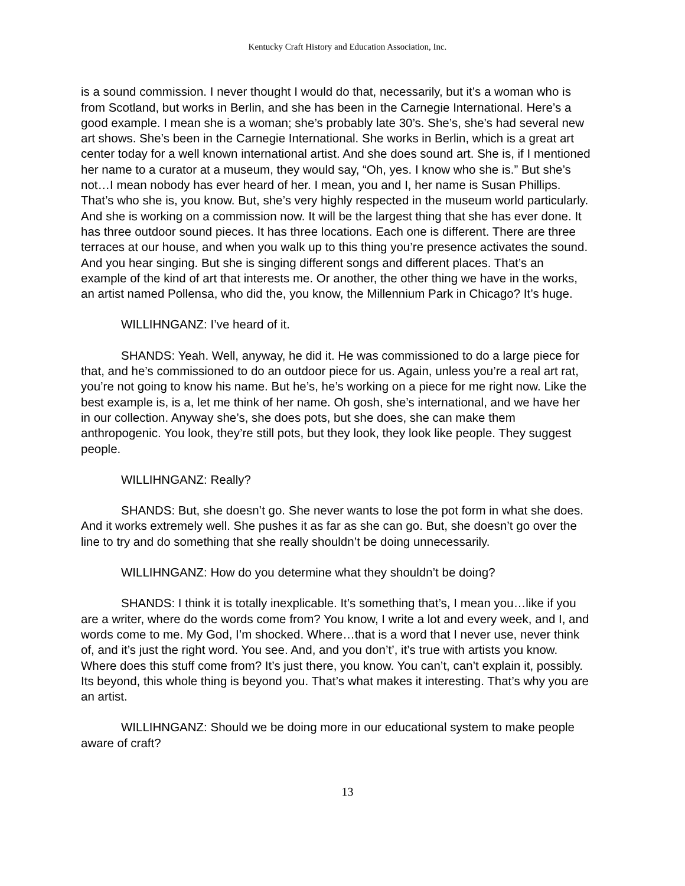Kentucky Craft History and Education Association, Inc.
is a sound commission. I never thought I would do that, necessarily, but it’s a woman who is from Scotland, but works in Berlin, and she has been in the Carnegie International. Here’s a good example. I mean she is a woman; she’s probably late 30’s. She’s, she’s had several new art shows. She’s been in the Carnegie International. She works in Berlin, which is a great art center today for a well known international artist. And she does sound art. She is, if I mentioned her name to a curator at a museum, they would say, “Oh, yes. I know who she is.” But she’s not…I mean nobody has ever heard of her. I mean, you and I, her name is Susan Phillips. That’s who she is, you know. But, she’s very highly respected in the museum world particularly. And she is working on a commission now. It will be the largest thing that she has ever done. It has three outdoor sound pieces. It has three locations. Each one is different. There are three terraces at our house, and when you walk up to this thing you’re presence activates the sound. And you hear singing. But she is singing different songs and different places. That’s an example of the kind of art that interests me. Or another, the other thing we have in the works, an artist named Pollensa, who did the, you know, the Millennium Park in Chicago? It’s huge.
WILLIHNGANZ: I’ve heard of it.
SHANDS: Yeah. Well, anyway, he did it. He was commissioned to do a large piece for that, and he’s commissioned to do an outdoor piece for us. Again, unless you’re a real art rat, you’re not going to know his name. But he’s, he’s working on a piece for me right now. Like the best example is, is a, let me think of her name. Oh gosh, she’s international, and we have her in our collection. Anyway she’s, she does pots, but she does, she can make them anthropogenic. You look, they’re still pots, but they look, they look like people. They suggest people.
WILLIHNGANZ: Really?
SHANDS: But, she doesn’t go. She never wants to lose the pot form in what she does. And it works extremely well. She pushes it as far as she can go. But, she doesn’t go over the line to try and do something that she really shouldn’t be doing unnecessarily.
WILLIHNGANZ: How do you determine what they shouldn’t be doing?
SHANDS: I think it is totally inexplicable. It’s something that’s, I mean you…like if you are a writer, where do the words come from? You know, I write a lot and every week, and I, and words come to me. My God, I’m shocked. Where…that is a word that I never use, never think of, and it’s just the right word. You see. And, and you don’t’, it’s true with artists you know. Where does this stuff come from? It’s just there, you know. You can’t, can’t explain it, possibly. Its beyond, this whole thing is beyond you. That’s what makes it interesting. That’s why you are an artist.
WILLIHNGANZ: Should we be doing more in our educational system to make people aware of craft?
13